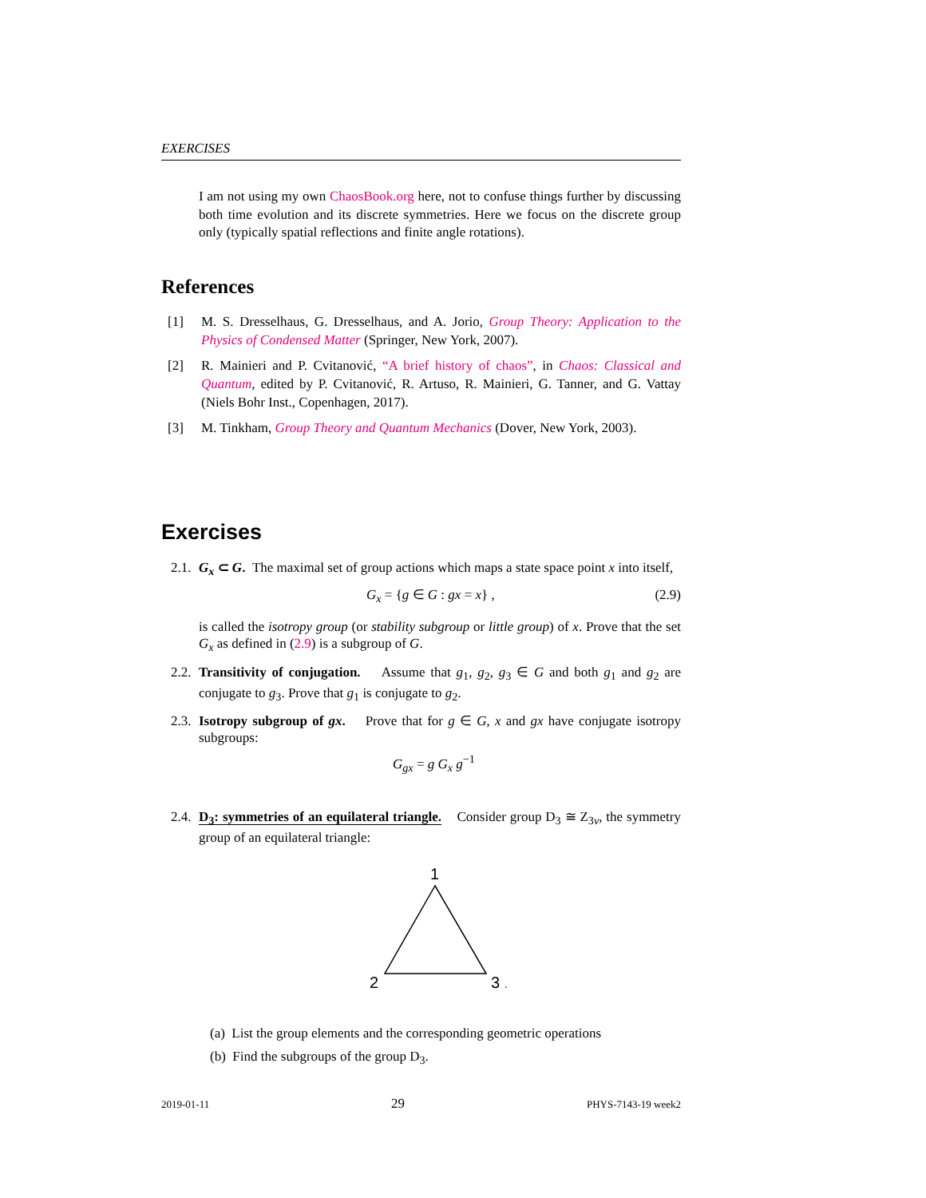EXERCISES
I am not using my own ChaosBook.org here, not to confuse things further by discussing both time evolution and its discrete symmetries. Here we focus on the discrete group only (typically spatial reflections and finite angle rotations).
References
[1] M. S. Dresselhaus, G. Dresselhaus, and A. Jorio, Group Theory: Application to the Physics of Condensed Matter (Springer, New York, 2007).
[2] R. Mainieri and P. Cvitanović, “A brief history of chaos”, in Chaos: Classical and Quantum, edited by P. Cvitanović, R. Artuso, R. Mainieri, G. Tanner, and G. Vattay (Niels Bohr Inst., Copenhagen, 2017).
[3] M. Tinkham, Group Theory and Quantum Mechanics (Dover, New York, 2003).
Exercises
2.1. G<sub>x</sub> ⊂ G. The maximal set of group actions which maps a state space point x into itself,
G<sub>x</sub> = {g ∈ G : gx = x} , (2.9)
is called the isotropy group (or stability subgroup or little group) of x. Prove that the set G<sub>x</sub> as defined in (2.9) is a subgroup of G.
2.2. Transitivity of conjugation. Assume that g<sub>1</sub>, g<sub>2</sub>, g<sub>3</sub> ∈ G and both g<sub>1</sub> and g<sub>2</sub> are conjugate to g<sub>3</sub>. Prove that g<sub>1</sub> is conjugate to g<sub>2</sub>.
2.3. Isotropy subgroup of gx. Prove that for g ∈ G, x and gx have conjugate isotropy subgroups:
G<sub>gx</sub> = g G<sub>x</sub> g<sup>−1</sup>
2.4. D<sub>3</sub>: symmetries of an equilateral triangle. Consider group D<sub>3</sub> ≅ Z<sub>3v</sub>, the symmetry group of an equilateral triangle:
1
2
3
.
(a) List the group elements and the corresponding geometric operations
(b) Find the subgroups of the group D<sub>3</sub>.
2019-01-11 29 PHYS-7143-19 week2